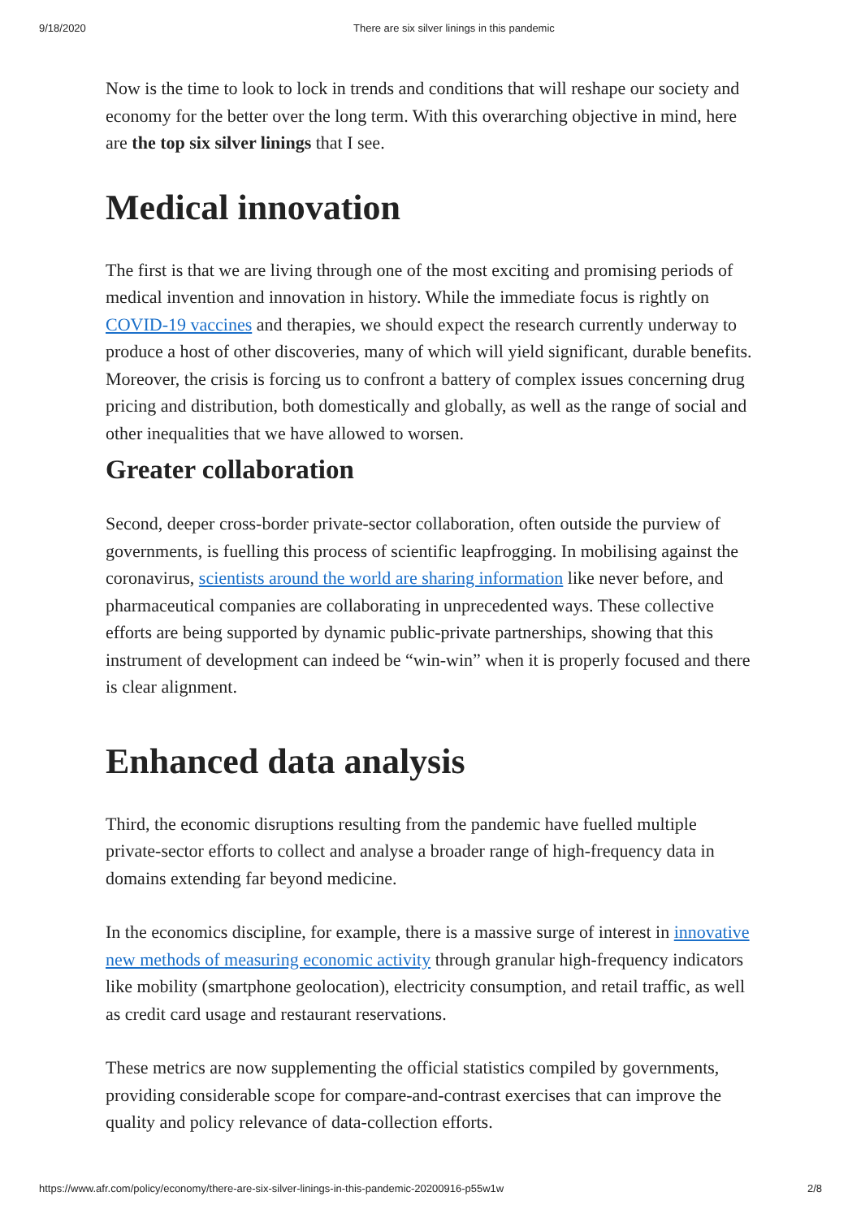9/18/2020 There are six silver linings in this pandemic
Now is the time to look to lock in trends and conditions that will reshape our society and economy for the better over the long term. With this overarching objective in mind, here are the top six silver linings that I see.
Medical innovation
The first is that we are living through one of the most exciting and promising periods of medical invention and innovation in history. While the immediate focus is rightly on COVID-19 vaccines and therapies, we should expect the research currently underway to produce a host of other discoveries, many of which will yield significant, durable benefits. Moreover, the crisis is forcing us to confront a battery of complex issues concerning drug pricing and distribution, both domestically and globally, as well as the range of social and other inequalities that we have allowed to worsen.
Greater collaboration
Second, deeper cross-border private-sector collaboration, often outside the purview of governments, is fuelling this process of scientific leapfrogging. In mobilising against the coronavirus, scientists around the world are sharing information like never before, and pharmaceutical companies are collaborating in unprecedented ways. These collective efforts are being supported by dynamic public-private partnerships, showing that this instrument of development can indeed be “win-win” when it is properly focused and there is clear alignment.
Enhanced data analysis
Third, the economic disruptions resulting from the pandemic have fuelled multiple private-sector efforts to collect and analyse a broader range of high-frequency data in domains extending far beyond medicine.
In the economics discipline, for example, there is a massive surge of interest in innovative new methods of measuring economic activity through granular high-frequency indicators like mobility (smartphone geolocation), electricity consumption, and retail traffic, as well as credit card usage and restaurant reservations.
These metrics are now supplementing the official statistics compiled by governments, providing considerable scope for compare-and-contrast exercises that can improve the quality and policy relevance of data-collection efforts.
https://www.afr.com/policy/economy/there-are-six-silver-linings-in-this-pandemic-20200916-p55w1w 2/8